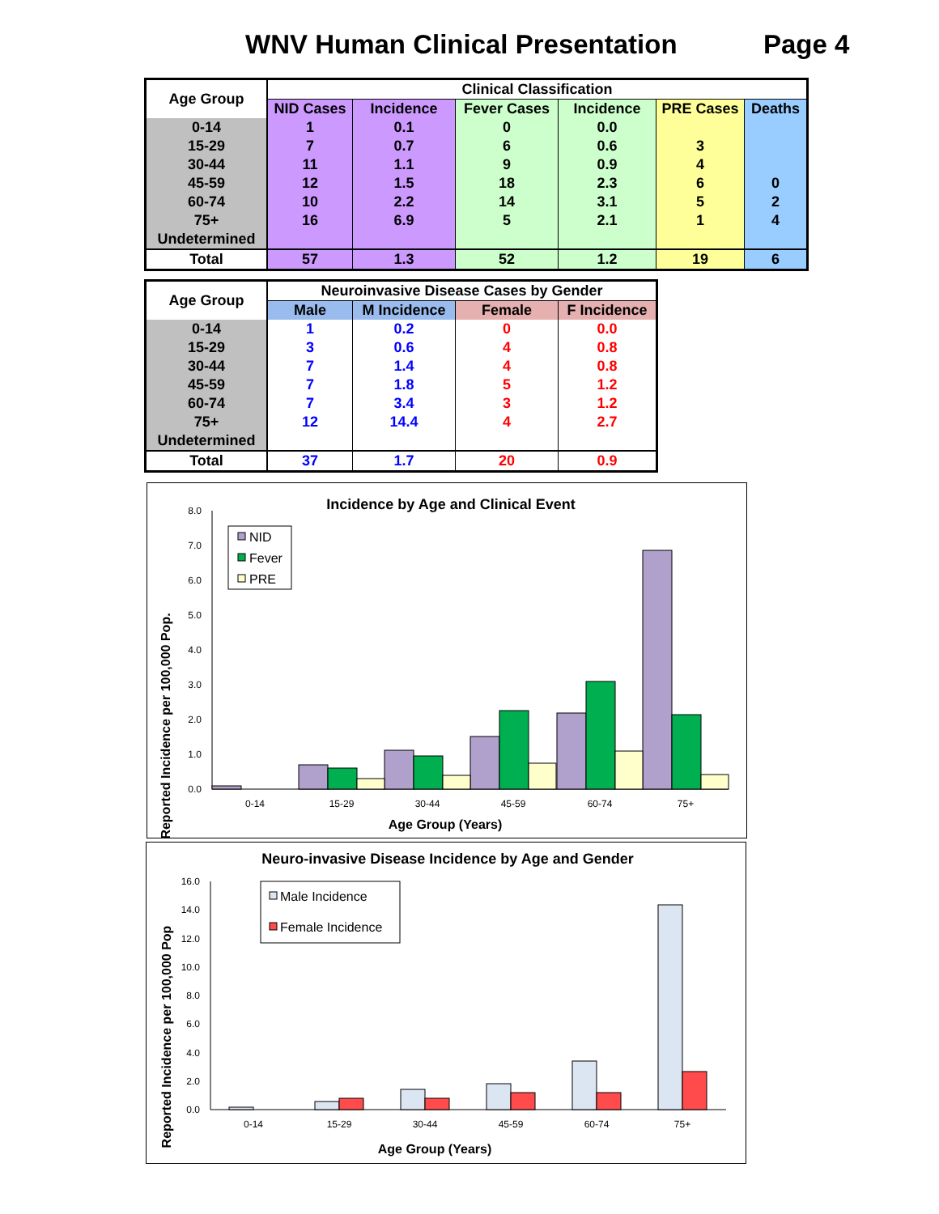WNV Human Clinical Presentation Page 4
| Age Group | Clinical Classification | | | | | |
| --- | --- | --- | --- | --- | --- | --- |
| | NID Cases | Incidence | Fever Cases | Incidence | PRE Cases | Deaths |
| 0-14 | 1 | 0.1 | 0 | 0.0 | | |
| 15-29 | 7 | 0.7 | 6 | 0.6 | 3 | |
| 30-44 | 11 | 1.1 | 9 | 0.9 | 4 | |
| 45-59 | 12 | 1.5 | 18 | 2.3 | 6 | 0 |
| 60-74 | 10 | 2.2 | 14 | 3.1 | 5 | 2 |
| 75+ | 16 | 6.9 | 5 | 2.1 | 1 | 4 |
| Undetermined | | | | | | |
| Total | 57 | 1.3 | 52 | 1.2 | 19 | 6 |
| Age Group | Neuroinvasive Disease Cases by Gender | | | |
| --- | --- | --- | --- | --- |
| | Male | M Incidence | Female | F Incidence |
| 0-14 | 1 | 0.2 | 0 | 0.0 |
| 15-29 | 3 | 0.6 | 4 | 0.8 |
| 30-44 | 7 | 1.4 | 4 | 0.8 |
| 45-59 | 7 | 1.8 | 5 | 1.2 |
| 60-74 | 7 | 3.4 | 3 | 1.2 |
| 75+ | 12 | 14.4 | 4 | 2.7 |
| Undetermined | | | | |
| Total | 37 | 1.7 | 20 | 0.9 |
Incidence by Age and Clinical Event
Reported Incidence per 100,000 Pop.
0.0
1.0
2.0
3.0
4.0
5.0
6.0
7.0
8.0
0-14
15-29
30-44
45-59
60-74
75+
Age Group (Years)
NID
Fever
PRE
Neuro-invasive Disease Incidence by Age and Gender
Reported Incidence per 100,000 Pop
0.0
2.0
4.0
6.0
8.0
10.0
12.0
14.0
16.0
0-14
15-29
30-44
45-59
60-74
75+
Age Group (Years)
Male Incidence
Female Incidence